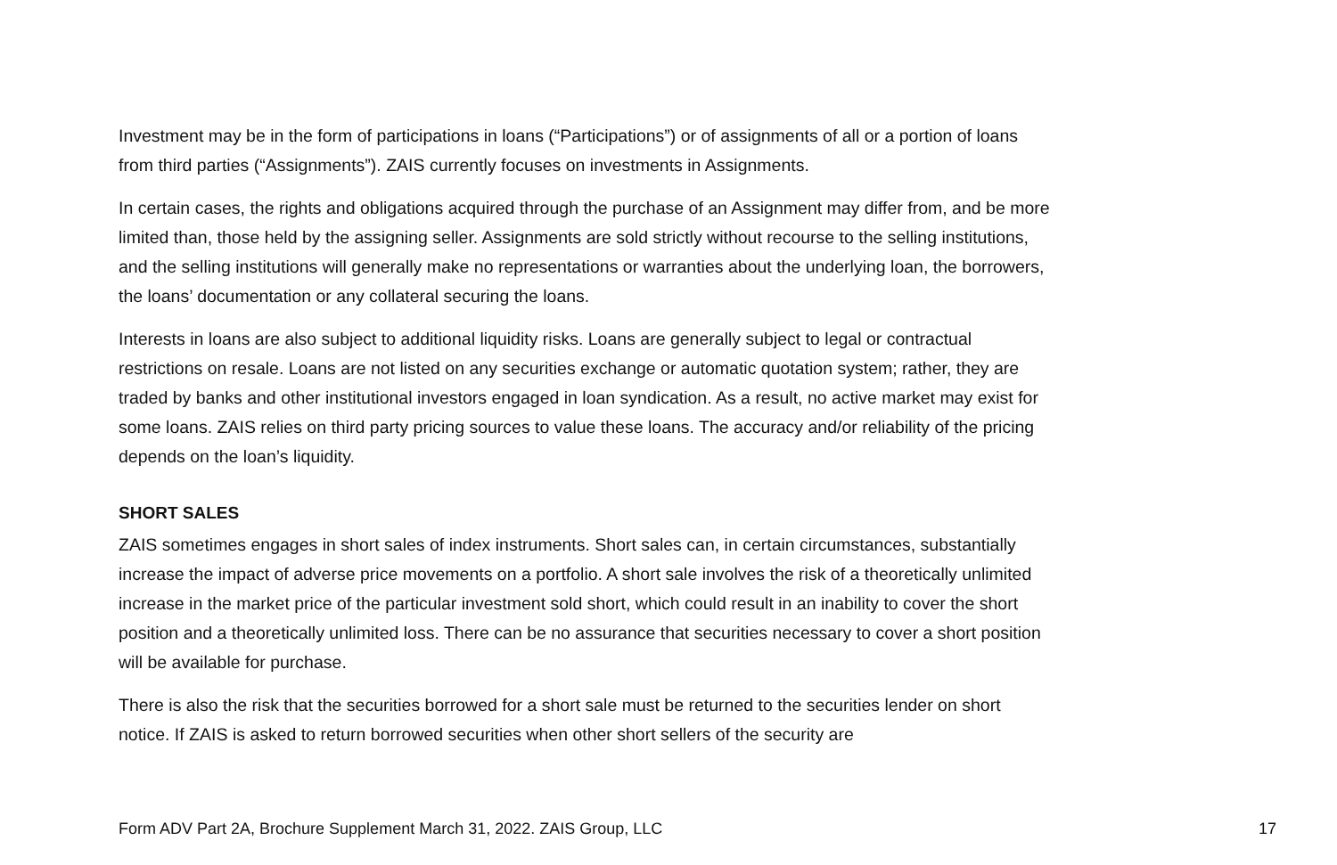Investment may be in the form of participations in loans (“Participations”) or of assignments of all or a portion of loans from third parties (“Assignments”). ZAIS currently focuses on investments in Assignments.
In certain cases, the rights and obligations acquired through the purchase of an Assignment may differ from, and be more limited than, those held by the assigning seller. Assignments are sold strictly without recourse to the selling institutions, and the selling institutions will generally make no representations or warranties about the underlying loan, the borrowers, the loans’ documentation or any collateral securing the loans.
Interests in loans are also subject to additional liquidity risks. Loans are generally subject to legal or contractual restrictions on resale. Loans are not listed on any securities exchange or automatic quotation system; rather, they are traded by banks and other institutional investors engaged in loan syndication. As a result, no active market may exist for some loans. ZAIS relies on third party pricing sources to value these loans. The accuracy and/or reliability of the pricing depends on the loan’s liquidity.
SHORT SALES
ZAIS sometimes engages in short sales of index instruments. Short sales can, in certain circumstances, substantially increase the impact of adverse price movements on a portfolio. A short sale involves the risk of a theoretically unlimited increase in the market price of the particular investment sold short, which could result in an inability to cover the short position and a theoretically unlimited loss. There can be no assurance that securities necessary to cover a short position will be available for purchase.
There is also the risk that the securities borrowed for a short sale must be returned to the securities lender on short notice. If ZAIS is asked to return borrowed securities when other short sellers of the security are
Form ADV Part 2A, Brochure Supplement March 31, 2022. ZAIS Group, LLC 17